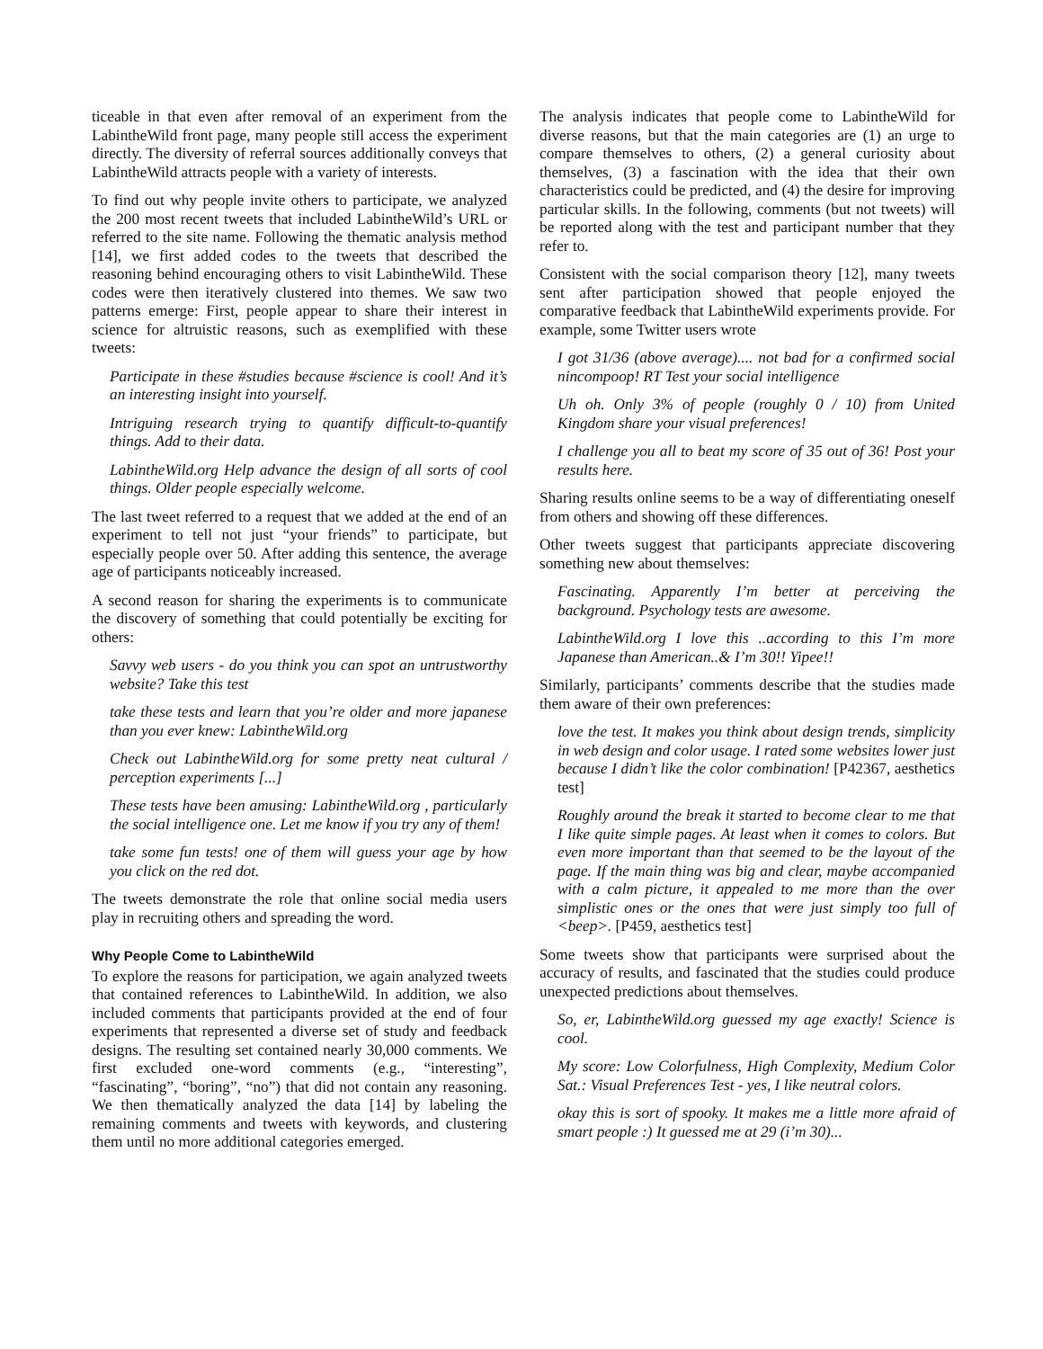ticeable in that even after removal of an experiment from the LabintheWild front page, many people still access the experiment directly. The diversity of referral sources additionally conveys that LabintheWild attracts people with a variety of interests.
To find out why people invite others to participate, we analyzed the 200 most recent tweets that included LabintheWild’s URL or referred to the site name. Following the thematic analysis method [14], we first added codes to the tweets that described the reasoning behind encouraging others to visit LabintheWild. These codes were then iteratively clustered into themes. We saw two patterns emerge: First, people appear to share their interest in science for altruistic reasons, such as exemplified with these tweets:
Participate in these #studies because #science is cool! And it’s an interesting insight into yourself.
Intriguing research trying to quantify difficult-to-quantify things. Add to their data.
LabintheWild.org Help advance the design of all sorts of cool things. Older people especially welcome.
The last tweet referred to a request that we added at the end of an experiment to tell not just “your friends” to participate, but especially people over 50. After adding this sentence, the average age of participants noticeably increased.
A second reason for sharing the experiments is to communicate the discovery of something that could potentially be exciting for others:
Savvy web users - do you think you can spot an untrustworthy website? Take this test
take these tests and learn that you’re older and more japanese than you ever knew: LabintheWild.org
Check out LabintheWild.org for some pretty neat cultural / perception experiments [...]
These tests have been amusing: LabintheWild.org , particularly the social intelligence one. Let me know if you try any of them!
take some fun tests! one of them will guess your age by how you click on the red dot.
The tweets demonstrate the role that online social media users play in recruiting others and spreading the word.
Why People Come to LabintheWild
To explore the reasons for participation, we again analyzed tweets that contained references to LabintheWild. In addition, we also included comments that participants provided at the end of four experiments that represented a diverse set of study and feedback designs. The resulting set contained nearly 30,000 comments. We first excluded one-word comments (e.g., “interesting”, “fascinating”, “boring”, “no”) that did not contain any reasoning. We then thematically analyzed the data [14] by labeling the remaining comments and tweets with keywords, and clustering them until no more additional categories emerged.
The analysis indicates that people come to LabintheWild for diverse reasons, but that the main categories are (1) an urge to compare themselves to others, (2) a general curiosity about themselves, (3) a fascination with the idea that their own characteristics could be predicted, and (4) the desire for improving particular skills. In the following, comments (but not tweets) will be reported along with the test and participant number that they refer to.
Consistent with the social comparison theory [12], many tweets sent after participation showed that people enjoyed the comparative feedback that LabintheWild experiments provide. For example, some Twitter users wrote
I got 31/36 (above average).... not bad for a confirmed social nincompoop! RT Test your social intelligence
Uh oh. Only 3% of people (roughly 0 / 10) from United Kingdom share your visual preferences!
I challenge you all to beat my score of 35 out of 36! Post your results here.
Sharing results online seems to be a way of differentiating oneself from others and showing off these differences.
Other tweets suggest that participants appreciate discovering something new about themselves:
Fascinating. Apparently I’m better at perceiving the background. Psychology tests are awesome.
LabintheWild.org I love this ..according to this I’m more Japanese than American..& I’m 30!! Yipee!!
Similarly, participants’ comments describe that the studies made them aware of their own preferences:
love the test. It makes you think about design trends, simplicity in web design and color usage. I rated some websites lower just because I didn’t like the color combination! [P42367, aesthetics test]
Roughly around the break it started to become clear to me that I like quite simple pages. At least when it comes to colors. But even more important than that seemed to be the layout of the page. If the main thing was big and clear, maybe accompanied with a calm picture, it appealed to me more than the over simplistic ones or the ones that were just simply too full of <beep>. [P459, aesthetics test]
Some tweets show that participants were surprised about the accuracy of results, and fascinated that the studies could produce unexpected predictions about themselves.
So, er, LabintheWild.org guessed my age exactly! Science is cool.
My score: Low Colorfulness, High Complexity, Medium Color Sat.: Visual Preferences Test - yes, I like neutral colors.
okay this is sort of spooky. It makes me a little more afraid of smart people :) It guessed me at 29 (i’m 30)...